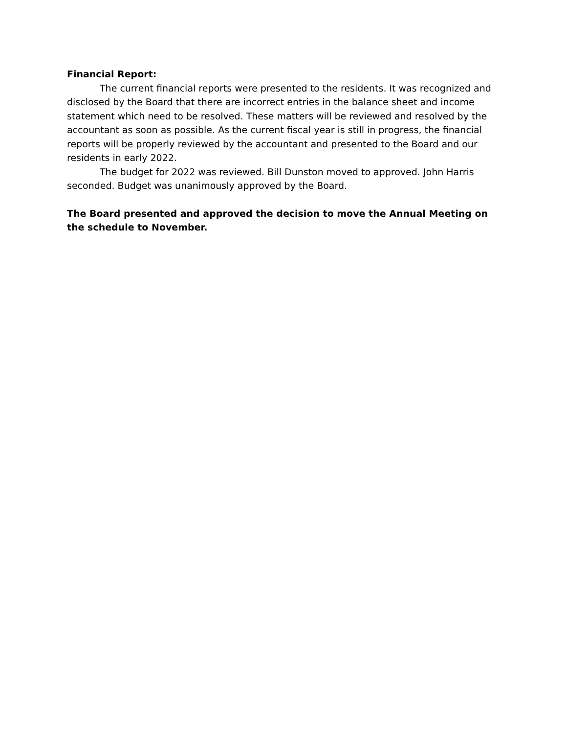Financial Report:
The current financial reports were presented to the residents. It was recognized and disclosed by the Board that there are incorrect entries in the balance sheet and income statement which need to be resolved. These matters will be reviewed and resolved by the accountant as soon as possible. As the current fiscal year is still in progress, the financial reports will be properly reviewed by the accountant and presented to the Board and our residents in early 2022.
The budget for 2022 was reviewed. Bill Dunston moved to approved. John Harris seconded. Budget was unanimously approved by the Board.
The Board presented and approved the decision to move the Annual Meeting on the schedule to November.